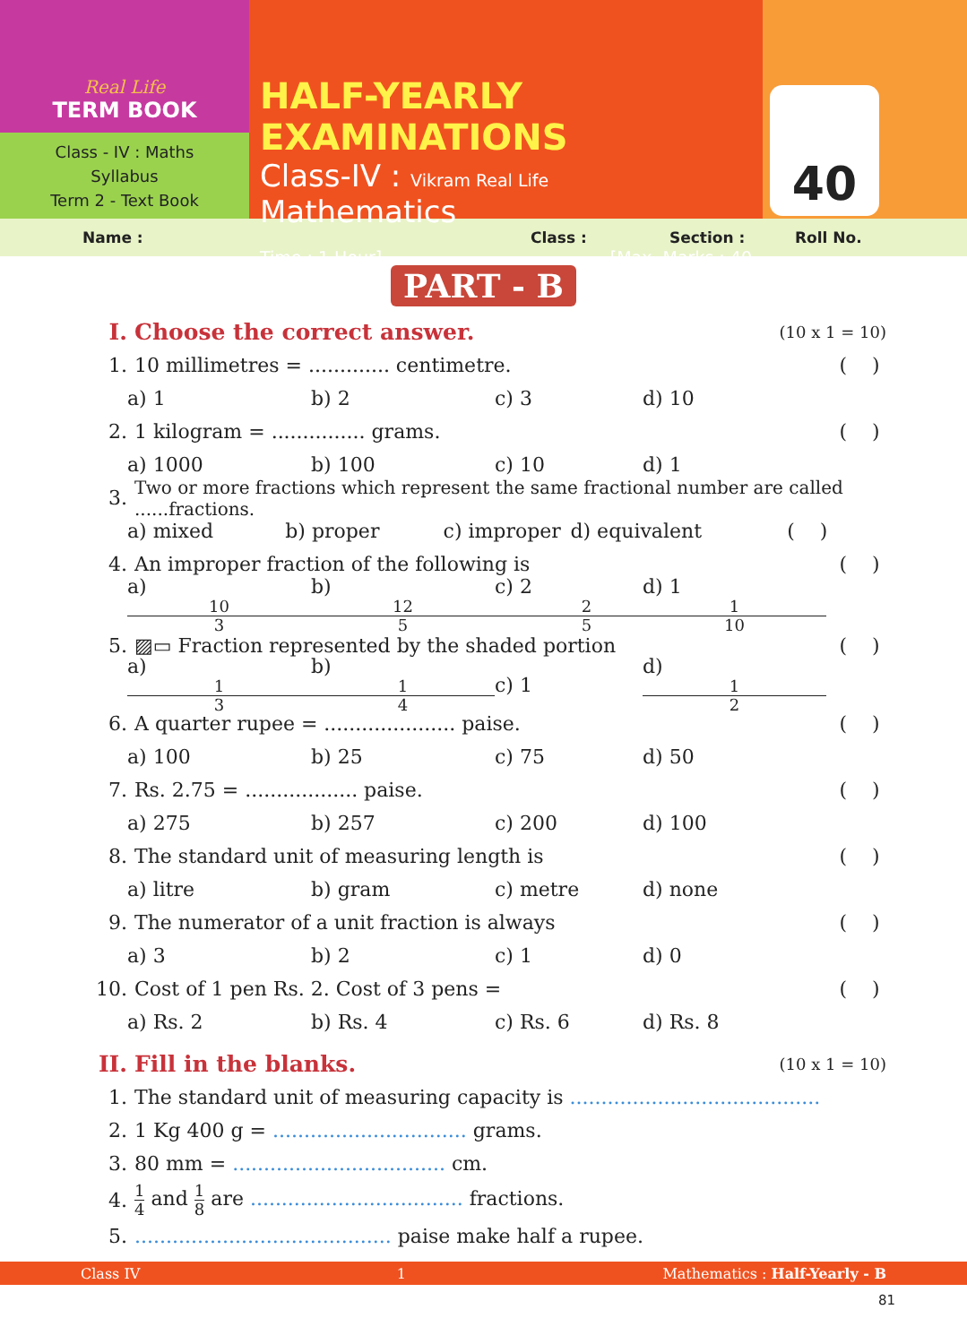Real Life
TERM BOOK
Class - IV : Maths
Syllabus
Term 2 - Text Book
HALF-YEARLY EXAMINATIONS
Class-IV : Vikram Real Life Mathematics
Time : 1 Hour] [Max. Marks : 40
40
Name : Class : Section : Roll No.
PART - B
I. Choose the correct answer. (10 x 1 = 10)
1. 10 millimetres = ............. centimetre. ( )
a) 1 b) 2 c) 3 d) 10
2. 1 kilogram = ............... grams. ( )
a) 1000 b) 100 c) 10 d) 1
3. Two or more fractions which represent the same fractional number are called ......fractions.
a) mixed b) proper c) improper d) equivalent ( )
4. An improper fraction of the following is ( )
a) 10 3 b) 12 5 c) 2 2 5 d) 1 1 10
5. ▨▭ Fraction represented by the shaded portion ( )
a) 1 3 b) 1 4 c) 1 d) 1 2
6. A quarter rupee = ..................... paise. ( )
a) 100 b) 25 c) 75 d) 50
7. Rs. 2.75 = .................. paise. ( )
a) 275 b) 257 c) 200 d) 100
8. The standard unit of measuring length is ( )
a) litre b) gram c) metre d) none
9. The numerator of a unit fraction is always ( )
a) 3 b) 2 c) 1 d) 0
10. Cost of 1 pen Rs. 2. Cost of 3 pens = ( )
a) Rs. 2 b) Rs. 4 c) Rs. 6 d) Rs. 8
II. Fill in the blanks. (10 x 1 = 10)
1. The standard unit of measuring capacity is ........................................
2. 1 Kg 400 g = ............................... grams.
3. 80 mm = .................................. cm.
4. 1 4 and 1 8 are .................................. fractions.
5.......................................... paise make half a rupee.
Class IV 1 Mathematics : Half-Yearly - B
81